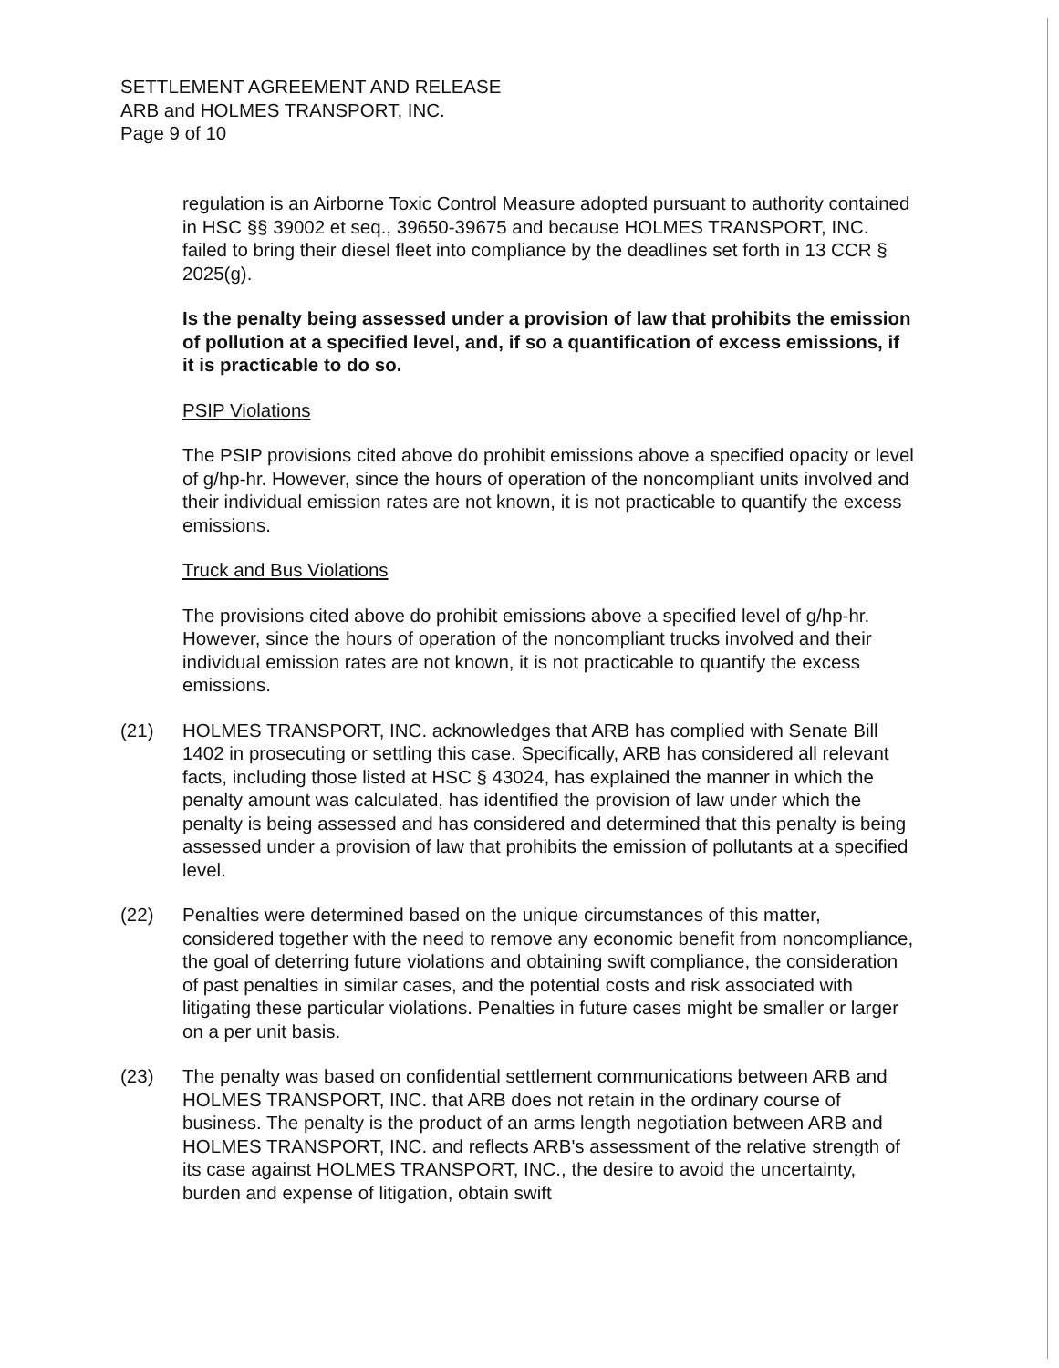SETTLEMENT AGREEMENT AND RELEASE
ARB and HOLMES TRANSPORT, INC.
Page 9 of 10
regulation is an Airborne Toxic Control Measure adopted pursuant to authority contained in HSC §§ 39002 et seq., 39650-39675 and because HOLMES TRANSPORT, INC. failed to bring their diesel fleet into compliance by the deadlines set forth in 13 CCR § 2025(g).
Is the penalty being assessed under a provision of law that prohibits the emission of pollution at a specified level, and, if so a quantification of excess emissions, if it is practicable to do so.
PSIP Violations
The PSIP provisions cited above do prohibit emissions above a specified opacity or level of g/hp-hr. However, since the hours of operation of the noncompliant units involved and their individual emission rates are not known, it is not practicable to quantify the excess emissions.
Truck and Bus Violations
The provisions cited above do prohibit emissions above a specified level of g/hp-hr. However, since the hours of operation of the noncompliant trucks involved and their individual emission rates are not known, it is not practicable to quantify the excess emissions.
(21) HOLMES TRANSPORT, INC. acknowledges that ARB has complied with Senate Bill 1402 in prosecuting or settling this case. Specifically, ARB has considered all relevant facts, including those listed at HSC § 43024, has explained the manner in which the penalty amount was calculated, has identified the provision of law under which the penalty is being assessed and has considered and determined that this penalty is being assessed under a provision of law that prohibits the emission of pollutants at a specified level.
(22) Penalties were determined based on the unique circumstances of this matter, considered together with the need to remove any economic benefit from noncompliance, the goal of deterring future violations and obtaining swift compliance, the consideration of past penalties in similar cases, and the potential costs and risk associated with litigating these particular violations. Penalties in future cases might be smaller or larger on a per unit basis.
(23) The penalty was based on confidential settlement communications between ARB and HOLMES TRANSPORT, INC. that ARB does not retain in the ordinary course of business. The penalty is the product of an arms length negotiation between ARB and HOLMES TRANSPORT, INC. and reflects ARB's assessment of the relative strength of its case against HOLMES TRANSPORT, INC., the desire to avoid the uncertainty, burden and expense of litigation, obtain swift